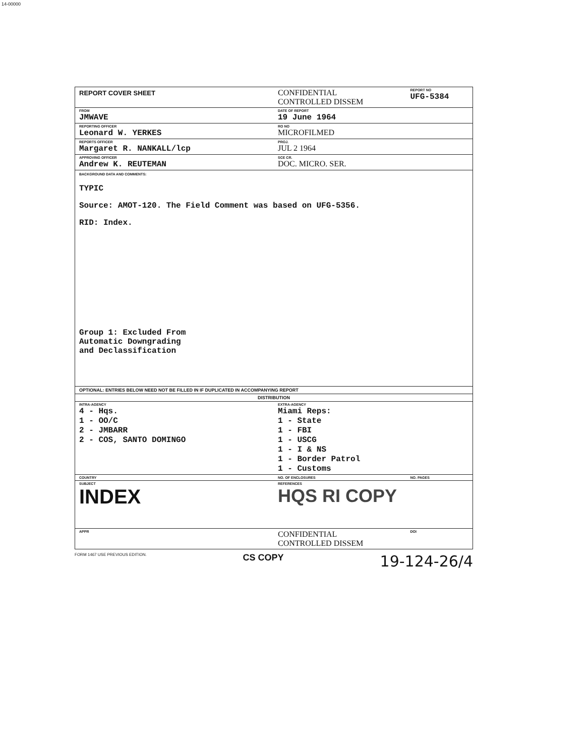14-00000
| REPORT COVER SHEET | CONFIDENTIAL CONTROLLED DISSEM | REPORT NO UFG-5384 |
| FROM JMWAVE | DATE OF REPORT 19 June 1964 | |
| REPORTING OFFICER Leonard W. YERKES | RO NO MICROFILMED | |
| REPORTS OFFICER Margaret R. NANKALL/lcp | PROJ. JUL 2 1964 | |
| APPROVING OFFICER Andrew K. REUTEMAN | SCE CR. DOC. MICRO. SER. | |
| BACKGROUND DATA AND COMMENTS: TYPIC Source: AMOT-120. The Field Comment was based on UFG-5356. RID: Index. Group 1: Excluded From Automatic Downgrading and Declassification | | |
| OPTIONAL: ENTRIES BELOW NEED NOT BE FILLED IN IF DUPLICATED IN ACCOMPANYING REPORT | | |
| DISTRIBUTION | | |
| INTRA-AGENCY 4 - Hqs. 1 - OO/C 2 - JMBARR 2 - COS, SANTO DOMINGO | EXTRA-AGENCY Miami Reps: 1 - State 1 - FBI 1 - USCG 1 - I & NS 1 - Border Patrol 1 - Customs | |
| COUNTRY | NO. OF ENCLOSURES | NO. PAGES |
| SUBJECT INDEX | REFERENCES HQS RI COPY | |
| APPR | CONFIDENTIAL CONTROLLED DISSEM | DOI |
FORM 1467 USE PREVIOUS EDITION. CS COPY 19-124-26/4